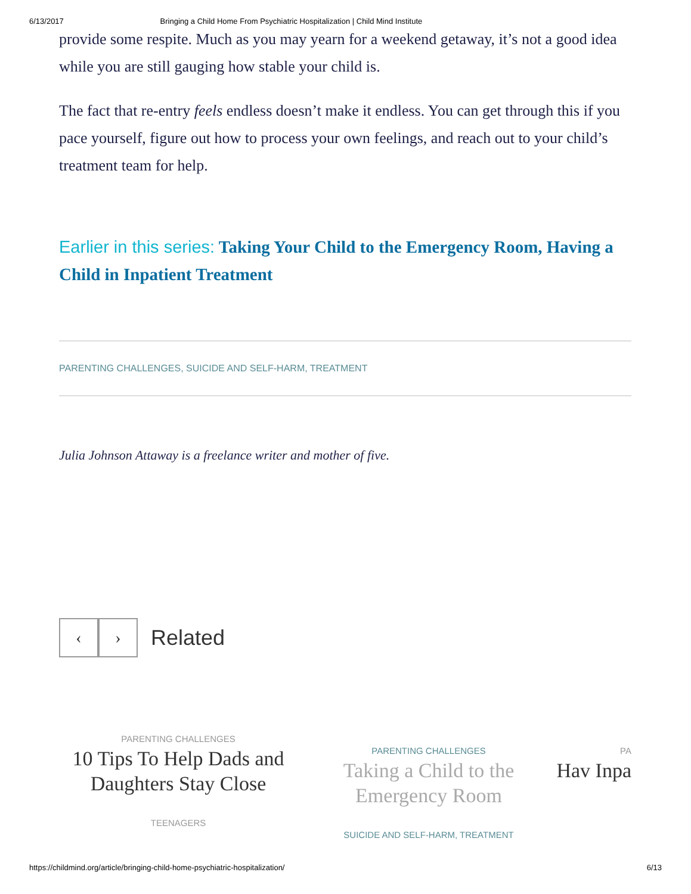6/13/2017 Bringing a Child Home From Psychiatric Hospitalization | Child Mind Institute
provide some respite. Much as you may yearn for a weekend getaway, it’s not a good idea while you are still gauging how stable your child is.
The fact that re-entry feels endless doesn’t make it endless. You can get through this if you pace yourself, figure out how to process your own feelings, and reach out to your child’s treatment team for help.
Earlier in this series: Taking Your Child to the Emergency Room, Having a Child in Inpatient Treatment
PARENTING CHALLENGES, SUICIDE AND SELF-HARM, TREATMENT
Julia Johnson Attaway is a freelance writer and mother of five.
‹ ›
Related
PARENTING CHALLENGES
10 Tips To Help Dads and Daughters Stay Close
TEENAGERS
PARENTING CHALLENGES
Taking a Child to the Emergency Room
SUICIDE AND SELF-HARM, TREATMENT
PA
Hav Inpa
https://childmind.org/article/bringing-child-home-psychiatric-hospitalization/ 6/13